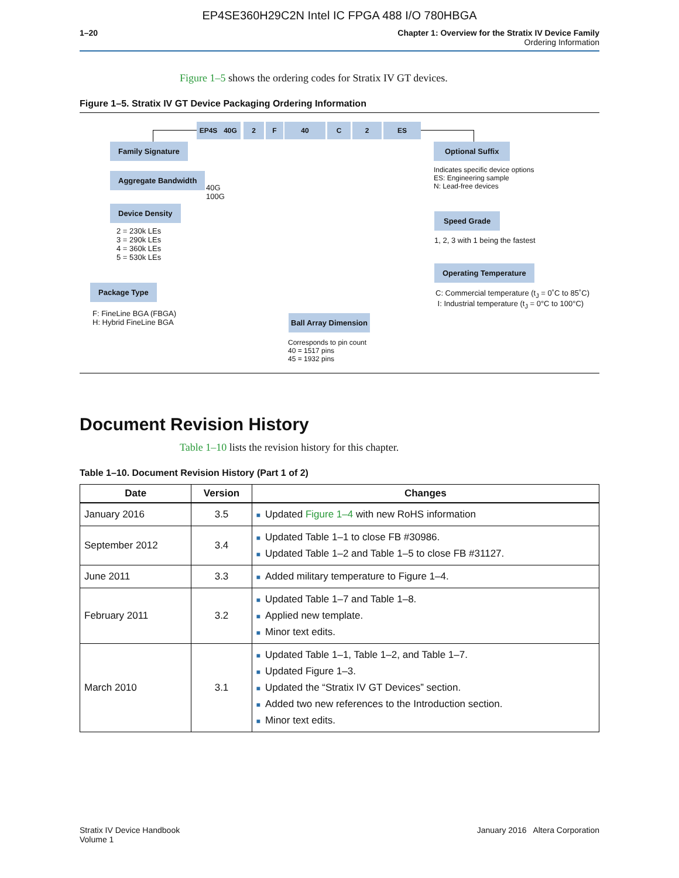EP4SE360H29C2N Intel IC FPGA 488 I/O 780HBGA
1–20 Chapter 1: Overview for the Stratix IV Device Family
Ordering Information
Figure 1–5 shows the ordering codes for Stratix IV GT devices.
Figure 1–5. Stratix IV GT Device Packaging Ordering Information
EP4S 40G 2 F 40 C 2 ES
Family Signature
Aggregate Bandwidth
40G
100G
Device Density
2 = 230k LEs
3 = 290k LEs
4 = 360k LEs
5 = 530k LEs
Package Type
F: FineLine BGA (FBGA)
H: Hybrid FineLine BGA
Ball Array Dimension
Corresponds to pin count
40 = 1517 pins
45 = 1932 pins
Optional Suffix
Indicates specific device options
ES: Engineering sample
N: Lead-free devices
Speed Grade
1, 2, 3 with 1 being the fastest
Operating Temperature
C: Commercial temperature (t<sub>J</sub> = 0˚C to 85˚C)
I: Industrial temperature (t<sub>J</sub> = 0°C to 100°C)
Document Revision History
Table 1–10 lists the revision history for this chapter.
Table 1–10. Document Revision History (Part 1 of 2)
| Date | Version | Changes |
| --- | --- | --- |
| January 2016 | 3.5 | ■ Updated Figure 1–4 with new RoHS information |
| September 2012 | 3.4 | ■ Updated Table 1–1 to close FB #30986. ■ Updated Table 1–2 and Table 1–5 to close FB #31127. |
| June 2011 | 3.3 | ■ Added military temperature to Figure 1–4. |
| February 2011 | 3.2 | ■ Updated Table 1–7 and Table 1–8. ■ Applied new template. ■ Minor text edits. |
| March 2010 | 3.1 | ■ Updated Table 1–1, Table 1–2, and Table 1–7. ■ Updated Figure 1–3. ■ Updated the “Stratix IV GT Devices” section. ■ Added two new references to the Introduction section. ■ Minor text edits. |
Stratix IV Device Handbook
Volume 1
January 2016 Altera Corporation